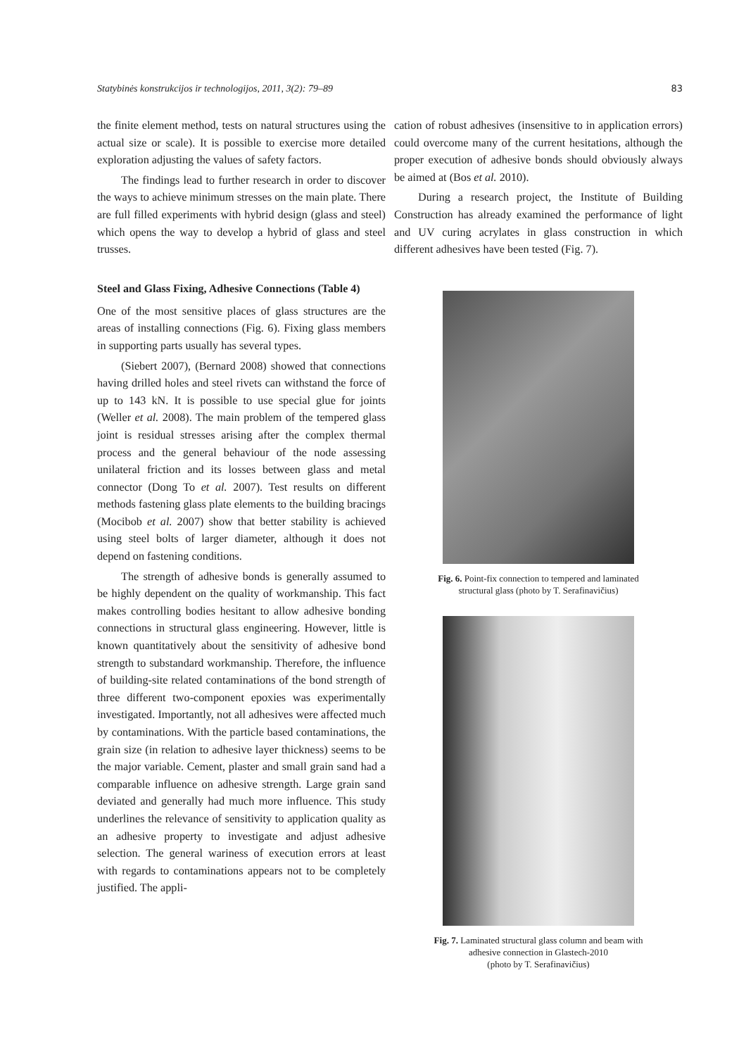Statybinės konstrukcijos ir technologijos, 2011, 3(2): 79–89 83
the finite element method, tests on natural structures using the actual size or scale). It is possible to exercise more detailed exploration adjusting the values of safety factors.
The findings lead to further research in order to discover the ways to achieve minimum stresses on the main plate. There are full filled experiments with hybrid design (glass and steel) which opens the way to develop a hybrid of glass and steel trusses.
Steel and Glass Fixing, Adhesive Connections (Table 4)
One of the most sensitive places of glass structures are the areas of installing connections (Fig. 6). Fixing glass members in supporting parts usually has several types.
(Siebert 2007), (Bernard 2008) showed that connections having drilled holes and steel rivets can withstand the force of up to 143 kN. It is possible to use special glue for joints (Weller et al. 2008). The main problem of the tempered glass joint is residual stresses arising after the complex thermal process and the general behaviour of the node assessing unilateral friction and its losses between glass and metal connector (Dong To et al. 2007). Test results on different methods fastening glass plate elements to the building bracings (Mocibob et al. 2007) show that better stability is achieved using steel bolts of larger diameter, although it does not depend on fastening conditions.
The strength of adhesive bonds is generally assumed to be highly dependent on the quality of workmanship. This fact makes controlling bodies hesitant to allow adhesive bonding connections in structural glass engineering. However, little is known quantitatively about the sensitivity of adhesive bond strength to substandard workmanship. Therefore, the influence of building-site related contaminations of the bond strength of three different two-component epoxies was experimentally investigated. Importantly, not all adhesives were affected much by contaminations. With the particle based contaminations, the grain size (in relation to adhesive layer thickness) seems to be the major variable. Cement, plaster and small grain sand had a comparable influence on adhesive strength. Large grain sand deviated and generally had much more influence. This study underlines the relevance of sensitivity to application quality as an adhesive property to investigate and adjust adhesive selection. The general wariness of execution errors at least with regards to contaminations appears not to be completely justified. The appli-
cation of robust adhesives (insensitive to in application errors) could overcome many of the current hesitations, although the proper execution of adhesive bonds should obviously always be aimed at (Bos et al. 2010).
During a research project, the Institute of Building Construction has already examined the performance of light and UV curing acrylates in glass construction in which different adhesives have been tested (Fig. 7).
Fig. 6. Point-fix connection to tempered and laminated
structural glass (photo by T. Serafinavičius)
Fig. 7. Laminated structural glass column and beam with
adhesive connection in Glastech-2010
(photo by T. Serafinavičius)